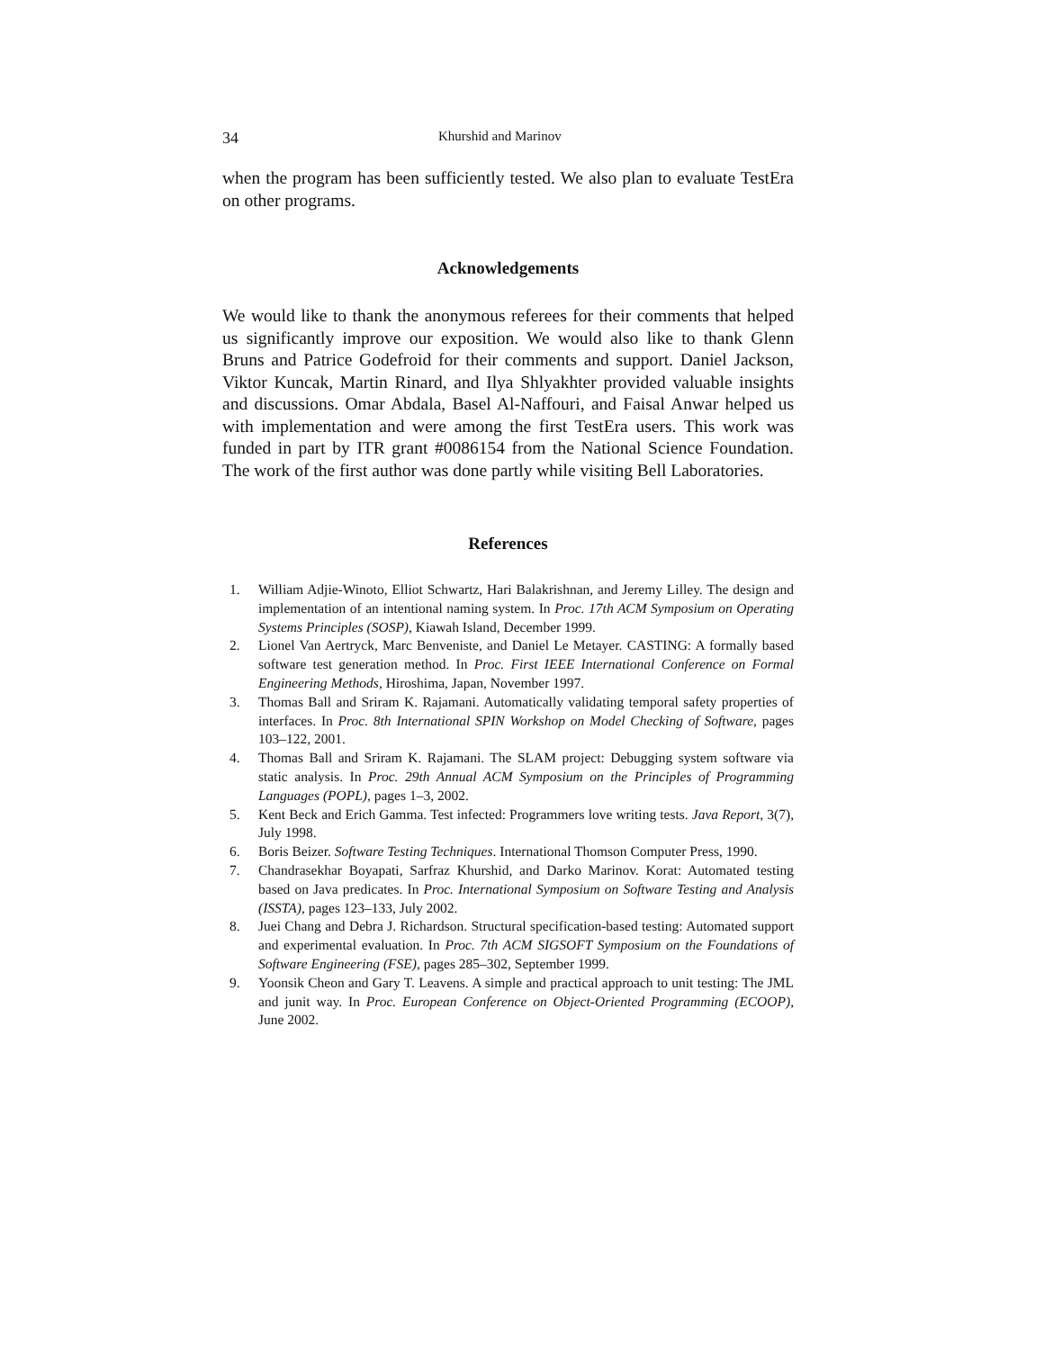34 Khurshid and Marinov
when the program has been sufficiently tested. We also plan to evaluate TestEra on other programs.
Acknowledgements
We would like to thank the anonymous referees for their comments that helped us significantly improve our exposition. We would also like to thank Glenn Bruns and Patrice Godefroid for their comments and support. Daniel Jackson, Viktor Kuncak, Martin Rinard, and Ilya Shlyakhter provided valuable insights and discussions. Omar Abdala, Basel Al-Naffouri, and Faisal Anwar helped us with implementation and were among the first TestEra users. This work was funded in part by ITR grant #0086154 from the National Science Foundation. The work of the first author was done partly while visiting Bell Laboratories.
References
1. William Adjie-Winoto, Elliot Schwartz, Hari Balakrishnan, and Jeremy Lilley. The design and implementation of an intentional naming system. In Proc. 17th ACM Symposium on Operating Systems Principles (SOSP), Kiawah Island, December 1999.
2. Lionel Van Aertryck, Marc Benveniste, and Daniel Le Metayer. CASTING: A formally based software test generation method. In Proc. First IEEE International Conference on Formal Engineering Methods, Hiroshima, Japan, November 1997.
3. Thomas Ball and Sriram K. Rajamani. Automatically validating temporal safety properties of interfaces. In Proc. 8th International SPIN Workshop on Model Checking of Software, pages 103–122, 2001.
4. Thomas Ball and Sriram K. Rajamani. The SLAM project: Debugging system software via static analysis. In Proc. 29th Annual ACM Symposium on the Principles of Programming Languages (POPL), pages 1–3, 2002.
5. Kent Beck and Erich Gamma. Test infected: Programmers love writing tests. Java Report, 3(7), July 1998.
6. Boris Beizer. Software Testing Techniques. International Thomson Computer Press, 1990.
7. Chandrasekhar Boyapati, Sarfraz Khurshid, and Darko Marinov. Korat: Automated testing based on Java predicates. In Proc. International Symposium on Software Testing and Analysis (ISSTA), pages 123–133, July 2002.
8. Juei Chang and Debra J. Richardson. Structural specification-based testing: Automated support and experimental evaluation. In Proc. 7th ACM SIGSOFT Symposium on the Foundations of Software Engineering (FSE), pages 285–302, September 1999.
9. Yoonsik Cheon and Gary T. Leavens. A simple and practical approach to unit testing: The JML and junit way. In Proc. European Conference on Object-Oriented Programming (ECOOP), June 2002.